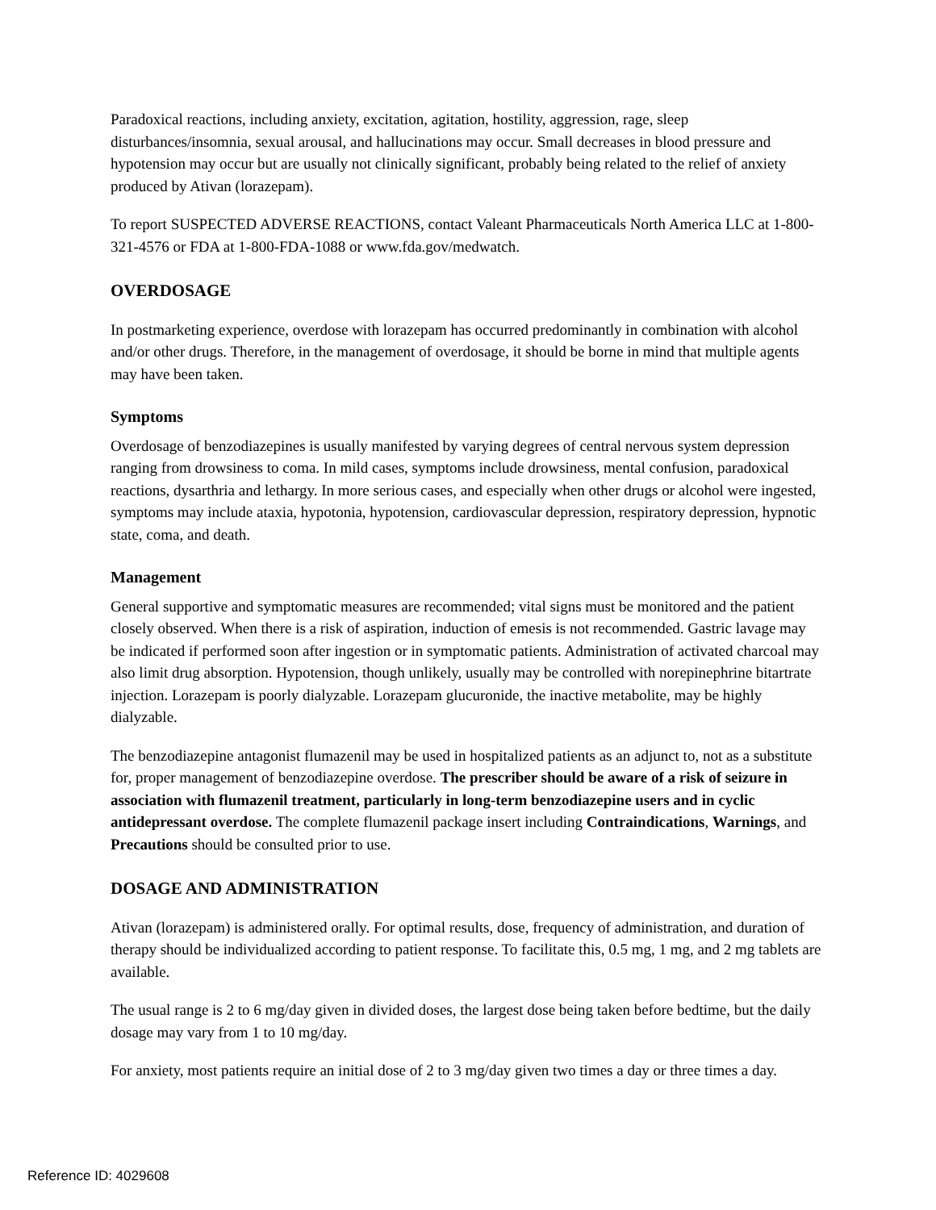Paradoxical reactions, including anxiety, excitation, agitation, hostility, aggression, rage, sleep disturbances/insomnia, sexual arousal, and hallucinations may occur. Small decreases in blood pressure and hypotension may occur but are usually not clinically significant, probably being related to the relief of anxiety produced by Ativan (lorazepam).
To report SUSPECTED ADVERSE REACTIONS, contact Valeant Pharmaceuticals North America LLC at 1-800-321-4576 or FDA at 1-800-FDA-1088 or www.fda.gov/medwatch.
OVERDOSAGE
In postmarketing experience, overdose with lorazepam has occurred predominantly in combination with alcohol and/or other drugs. Therefore, in the management of overdosage, it should be borne in mind that multiple agents may have been taken.
Symptoms
Overdosage of benzodiazepines is usually manifested by varying degrees of central nervous system depression ranging from drowsiness to coma. In mild cases, symptoms include drowsiness, mental confusion, paradoxical reactions, dysarthria and lethargy. In more serious cases, and especially when other drugs or alcohol were ingested, symptoms may include ataxia, hypotonia, hypotension, cardiovascular depression, respiratory depression, hypnotic state, coma, and death.
Management
General supportive and symptomatic measures are recommended; vital signs must be monitored and the patient closely observed. When there is a risk of aspiration, induction of emesis is not recommended. Gastric lavage may be indicated if performed soon after ingestion or in symptomatic patients. Administration of activated charcoal may also limit drug absorption. Hypotension, though unlikely, usually may be controlled with norepinephrine bitartrate injection. Lorazepam is poorly dialyzable. Lorazepam glucuronide, the inactive metabolite, may be highly dialyzable.
The benzodiazepine antagonist flumazenil may be used in hospitalized patients as an adjunct to, not as a substitute for, proper management of benzodiazepine overdose. The prescriber should be aware of a risk of seizure in association with flumazenil treatment, particularly in long-term benzodiazepine users and in cyclic antidepressant overdose. The complete flumazenil package insert including Contraindications, Warnings, and Precautions should be consulted prior to use.
DOSAGE AND ADMINISTRATION
Ativan (lorazepam) is administered orally. For optimal results, dose, frequency of administration, and duration of therapy should be individualized according to patient response. To facilitate this, 0.5 mg, 1 mg, and 2 mg tablets are available.
The usual range is 2 to 6 mg/day given in divided doses, the largest dose being taken before bedtime, but the daily dosage may vary from 1 to 10 mg/day.
For anxiety, most patients require an initial dose of 2 to 3 mg/day given two times a day or three times a day.
Reference ID: 4029608